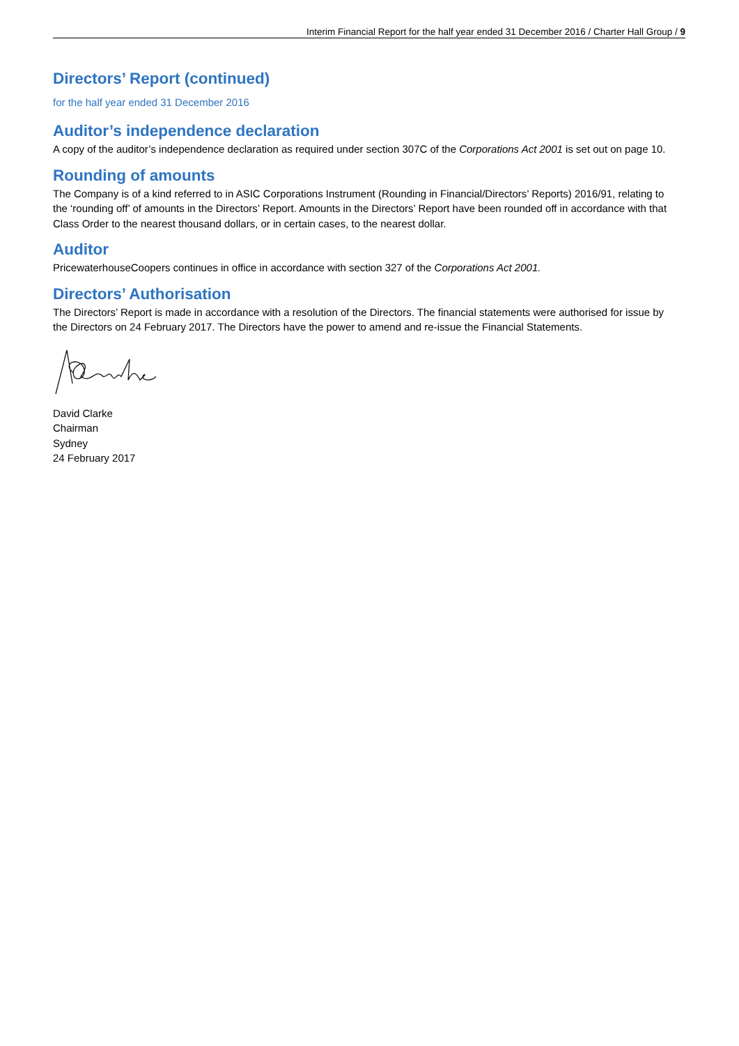Interim Financial Report for the half year ended 31 December 2016 / Charter Hall Group / 9
Directors’ Report (continued)
for the half year ended 31 December 2016
Auditor’s independence declaration
A copy of the auditor’s independence declaration as required under section 307C of the Corporations Act 2001 is set out on page 10.
Rounding of amounts
The Company is of a kind referred to in ASIC Corporations Instrument (Rounding in Financial/Directors’ Reports) 2016/91, relating to the ‘rounding off’ of amounts in the Directors’ Report. Amounts in the Directors’ Report have been rounded off in accordance with that Class Order to the nearest thousand dollars, or in certain cases, to the nearest dollar.
Auditor
PricewaterhouseCoopers continues in office in accordance with section 327 of the Corporations Act 2001.
Directors’ Authorisation
The Directors’ Report is made in accordance with a resolution of the Directors. The financial statements were authorised for issue by the Directors on 24 February 2017. The Directors have the power to amend and re-issue the Financial Statements.
David Clarke
Chairman
Sydney
24 February 2017